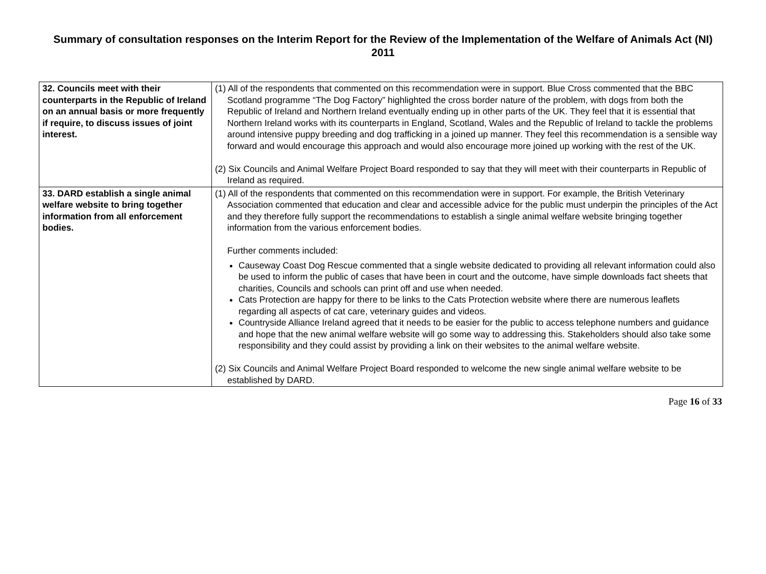Summary of consultation responses on the Interim Report for the Review of the Implementation of the Welfare of Animals Act (NI) 2011
| 32. Councils meet with their counterparts in the Republic of Ireland on an annual basis or more frequently if require, to discuss issues of joint interest. | (1) All of the respondents that commented on this recommendation were in support. Blue Cross commented that the BBC Scotland programme “The Dog Factory” highlighted the cross border nature of the problem, with dogs from both the Republic of Ireland and Northern Ireland eventually ending up in other parts of the UK. They feel that it is essential that Northern Ireland works with its counterparts in England, Scotland, Wales and the Republic of Ireland to tackle the problems around intensive puppy breeding and dog trafficking in a joined up manner. They feel this recommendation is a sensible way forward and would encourage this approach and would also encourage more joined up working with the rest of the UK. (2) Six Councils and Animal Welfare Project Board responded to say that they will meet with their counterparts in Republic of Ireland as required. |
| 33. DARD establish a single animal welfare website to bring together information from all enforcement bodies. | (1) All of the respondents that commented on this recommendation were in support. For example, the British Veterinary Association commented that education and clear and accessible advice for the public must underpin the principles of the Act and they therefore fully support the recommendations to establish a single animal welfare website bringing together information from the various enforcement bodies. Further comments included: Causeway Coast Dog Rescue commented that a single website dedicated to providing all relevant information could also be used to inform the public of cases that have been in court and the outcome, have simple downloads fact sheets that charities, Councils and schools can print off and use when needed. Cats Protection are happy for there to be links to the Cats Protection website where there are numerous leaflets regarding all aspects of cat care, veterinary guides and videos. Countryside Alliance Ireland agreed that it needs to be easier for the public to access telephone numbers and guidance and hope that the new animal welfare website will go some way to addressing this. Stakeholders should also take some responsibility and they could assist by providing a link on their websites to the animal welfare website. (2) Six Councils and Animal Welfare Project Board responded to welcome the new single animal welfare website to be established by DARD. |
Page 16 of 33